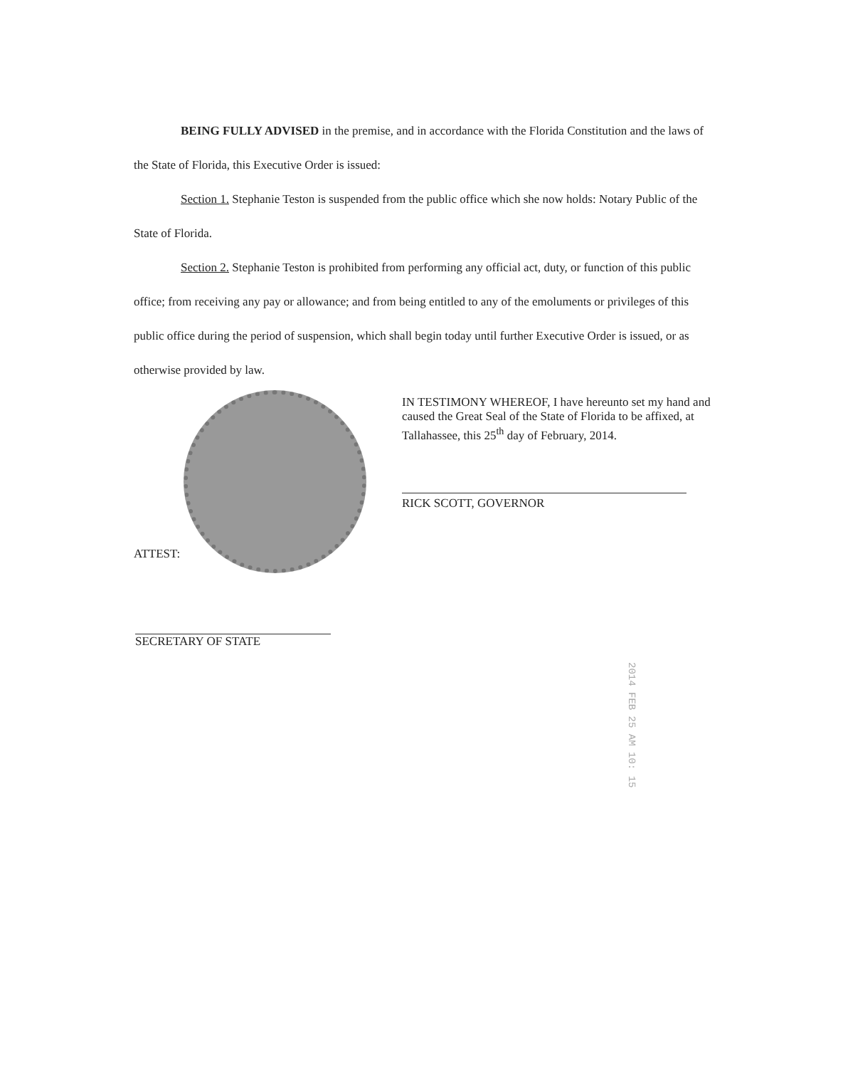BEING FULLY ADVISED in the premise, and in accordance with the Florida Constitution and the laws of the State of Florida, this Executive Order is issued:
Section 1. Stephanie Teston is suspended from the public office which she now holds: Notary Public of the State of Florida.
Section 2. Stephanie Teston is prohibited from performing any official act, duty, or function of this public office; from receiving any pay or allowance; and from being entitled to any of the emoluments or privileges of this public office during the period of suspension, which shall begin today until further Executive Order is issued, or as otherwise provided by law.
IN TESTIMONY WHEREOF, I have hereunto set my hand and caused the Great Seal of the State of Florida to be affixed, at Tallahassee, this 25<sup>th</sup> day of February, 2014.
RICK SCOTT, GOVERNOR
ATTEST:
SECRETARY OF STATE
2014 FEB 25 AM 10: 15